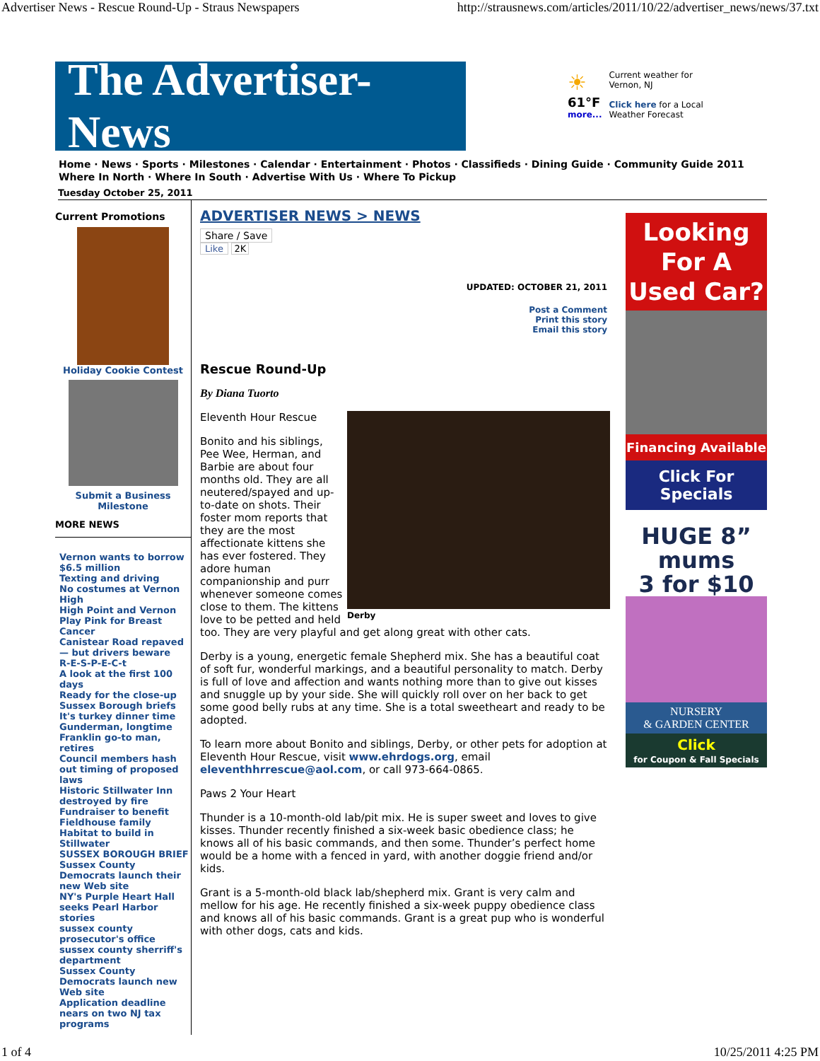Advertiser News - Rescue Round-Up - Straus Newspapers http://strausnews.com/articles/2011/10/22/advertiser_news/news/37.txt
The Advertiser-News
☀
61°F
more...
Current weather for
Vernon, NJ
Click here for a Local
Weather Forecast
Home · News · Sports · Milestones · Calendar · Entertainment · Photos · Classifieds · Dining Guide · Community Guide 2011
Where In North · Where In South · Advertise With Us · Where To Pickup
Tuesday October 25, 2011
Current Promotions
Holiday Cookie Contest
Submit a Business Milestone
MORE NEWS
Vernon wants to borrow $6.5 million
Texting and driving
No costumes at Vernon High
High Point and Vernon Play Pink for Breast Cancer
Canistear Road repaved — but drivers beware
R-E-S-P-E-C-t
A look at the first 100 days
Ready for the close-up
Sussex Borough briefs
It's turkey dinner time
Gunderman, longtime Franklin go-to man, retires
Council members hash out timing of proposed laws
Historic Stillwater Inn destroyed by fire
Fundraiser to benefit Fieldhouse family
Habitat to build in Stillwater
SUSSEX BOROUGH BRIEF
Sussex County Democrats launch their new Web site
NY's Purple Heart Hall seeks Pearl Harbor stories
sussex county prosecutor's office
sussex county sherriff's department
Sussex County Democrats launch new Web site
Application deadline nears on two NJ tax programs
ADVERTISER NEWS > NEWS
Share / Save
Like 2K
UPDATED: OCTOBER 21, 2011
Post a Comment
Print this story
Email this story
Rescue Round-Up
By Diana Tuorto
Derby
Eleventh Hour Rescue
Bonito and his siblings, Pee Wee, Herman, and Barbie are about four months old. They are all neutered/spayed and up-to-date on shots. Their foster mom reports that they are the most affectionate kittens she has ever fostered. They adore human companionship and purr whenever someone comes close to them. The kittens love to be petted and held too. They are very playful and get along great with other cats.
Derby is a young, energetic female Shepherd mix. She has a beautiful coat of soft fur, wonderful markings, and a beautiful personality to match. Derby is full of love and affection and wants nothing more than to give out kisses and snuggle up by your side. She will quickly roll over on her back to get some good belly rubs at any time. She is a total sweetheart and ready to be adopted.
To learn more about Bonito and siblings, Derby, or other pets for adoption at Eleventh Hour Rescue, visit www.ehrdogs.org, email eleventhhrrescue@aol.com, or call 973-664-0865.
Paws 2 Your Heart
Thunder is a 10-month-old lab/pit mix. He is super sweet and loves to give kisses. Thunder recently finished a six-week basic obedience class; he knows all of his basic commands, and then some. Thunder’s perfect home would be a home with a fenced in yard, with another doggie friend and/or kids.
Grant is a 5-month-old black lab/shepherd mix. Grant is very calm and mellow for his age. He recently finished a six-week puppy obedience class and knows all of his basic commands. Grant is a great pup who is wonderful with other dogs, cats and kids.
Looking For A Used Car?
Financing Available
Click For Specials
HUGE 8”
mums
3 for $10
NURSERY
& GARDEN CENTER
Click
for Coupon & Fall Specials
1 of 4 10/25/2011 4:25 PM